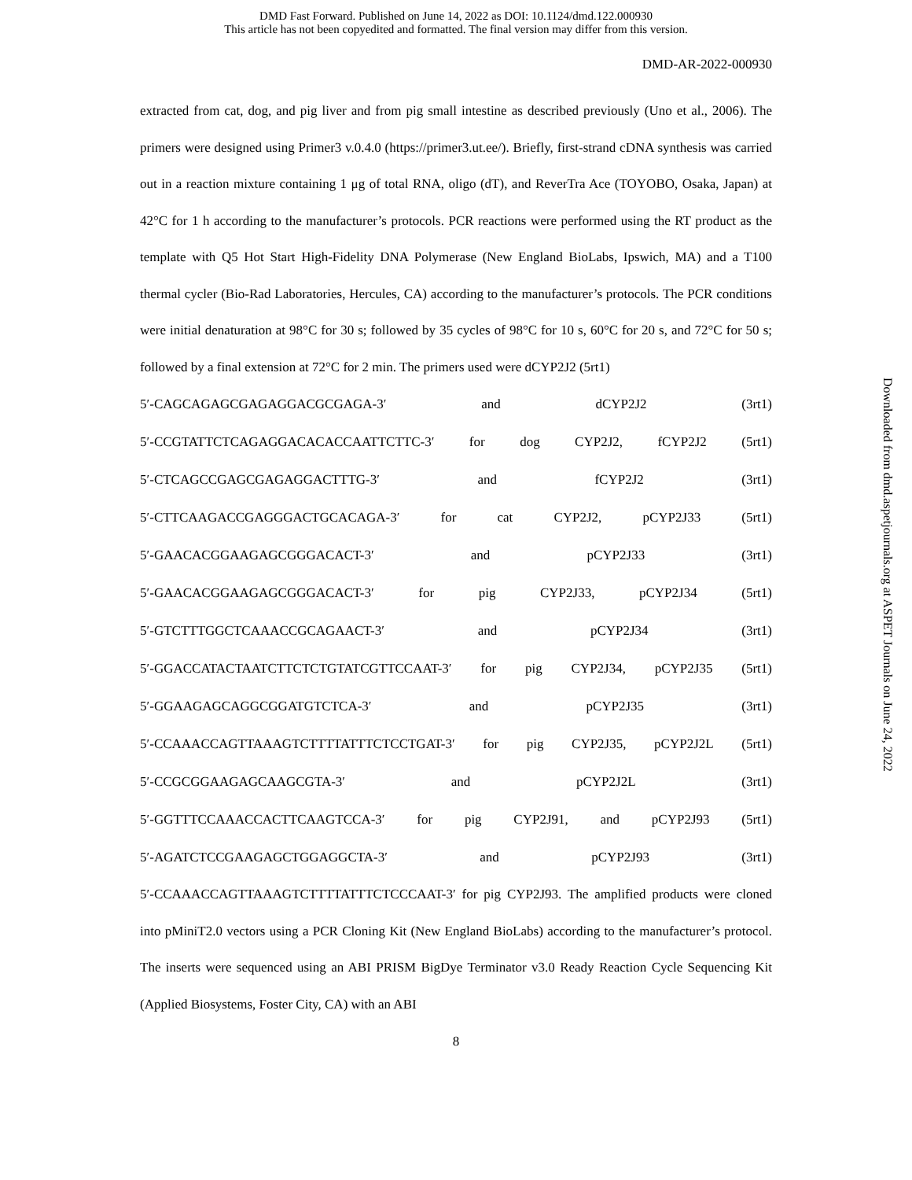DMD Fast Forward. Published on June 14, 2022 as DOI: 10.1124/dmd.122.000930
This article has not been copyedited and formatted. The final version may differ from this version.
DMD-AR-2022-000930
extracted from cat, dog, and pig liver and from pig small intestine as described previously (Uno et al., 2006). The primers were designed using Primer3 v.0.4.0 (https://primer3.ut.ee/). Briefly, first-strand cDNA synthesis was carried out in a reaction mixture containing 1 μg of total RNA, oligo (dT), and ReverTra Ace (TOYOBO, Osaka, Japan) at 42°C for 1 h according to the manufacturer’s protocols. PCR reactions were performed using the RT product as the template with Q5 Hot Start High-Fidelity DNA Polymerase (New England BioLabs, Ipswich, MA) and a T100 thermal cycler (Bio-Rad Laboratories, Hercules, CA) according to the manufacturer’s protocols. The PCR conditions were initial denaturation at 98°C for 30 s; followed by 35 cycles of 98°C for 10 s, 60°C for 20 s, and 72°C for 50 s; followed by a final extension at 72°C for 2 min. The primers used were dCYP2J2 (5rt1)
5′-CAGCAGAGCGAGAGGACGCGAGA-3′ and dCYP2J2 (3rt1)
5′-CCGTATTCTCAGAGGACACACCAATTCTTC-3′ for dog CYP2J2, fCYP2J2 (5rt1)
5′-CTCAGCCGAGCGAGAGGACTTTG-3′ and fCYP2J2 (3rt1)
5′-CTTCAAGACCGAGGGACTGCACAGA-3′ for cat CYP2J2, pCYP2J33 (5rt1)
5′-GAACACGGAAGAGCGGGACACT-3′ and pCYP2J33 (3rt1)
5′-GAACACGGAAGAGCGGGACACT-3′ for pig CYP2J33, pCYP2J34 (5rt1)
5′-GTCTTTGGCTCAAACCGCAGAACT-3′ and pCYP2J34 (3rt1)
5′-GGACCATACTAATCTTCTCTGTATCGTTCCAAT-3′ for pig CYP2J34, pCYP2J35 (5rt1)
5′-GGAAGAGCAGGCGGATGTCTCA-3′ and pCYP2J35 (3rt1)
5′-CCAAACCAGTTAAAGTCTTTTATTTCTCCTGAT-3′ for pig CYP2J35, pCYP2J2L (5rt1)
5′-CCGCGGAAGAGCAAGCGTA-3′ and pCYP2J2L (3rt1)
5′-GGTTTCCAAACCACTTCAAGTCCA-3′ for pig CYP2J91, and pCYP2J93 (5rt1)
5′-AGATCTCCGAAGAGCTGGAGGCTA-3′ and pCYP2J93 (3rt1)
5′-CCAAACCAGTTAAAGTCTTTTATTTCTCCCAAT-3′ for pig CYP2J93. The amplified products were cloned into pMiniT2.0 vectors using a PCR Cloning Kit (New England BioLabs) according to the manufacturer’s protocol. The inserts were sequenced using an ABI PRISM BigDye Terminator v3.0 Ready Reaction Cycle Sequencing Kit (Applied Biosystems, Foster City, CA) with an ABI
8
Downloaded from dmd.aspetjournals.org at ASPET Journals on June 24, 2022